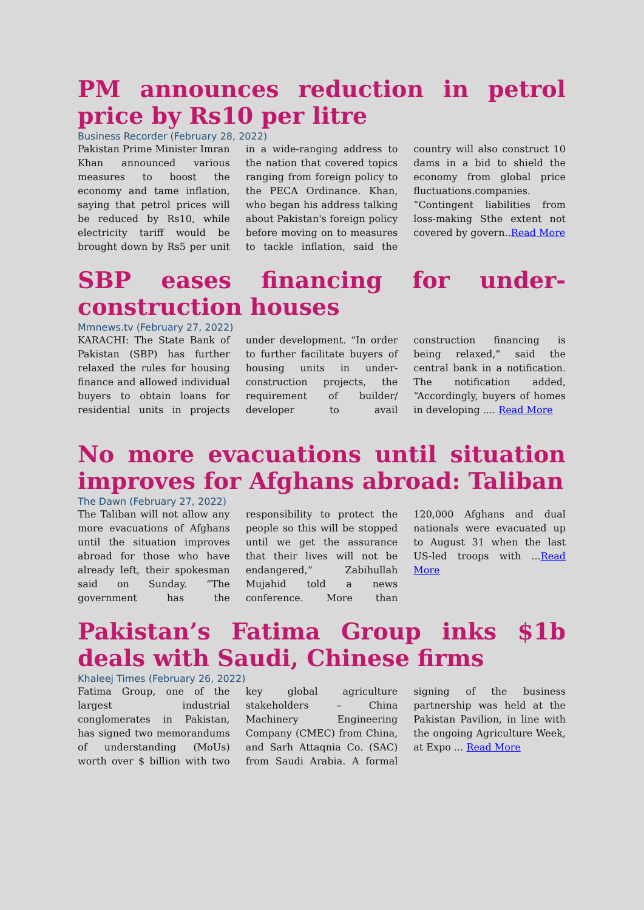PM announces reduction in petrol price by Rs10 per litre
Business Recorder (February 28, 2022)
Pakistan Prime Minister Imran Khan announced various measures to boost the economy and tame inflation, saying that petrol prices will be reduced by Rs10, while electricity tariff would be brought down by Rs5 per unit in a wide-ranging address to the nation that covered topics ranging from foreign policy to the PECA Ordinance. Khan, who began his address talking about Pakistan's foreign policy before moving on to measures to tackle inflation, said the country will also construct 10 dams in a bid to shield the economy from global price fluctuations.companies.
“Contingent liabilities from loss-making Sthe extent not covered by govern..Read More
SBP eases financing for under-construction houses
Mmnews.tv (February 27, 2022)
KARACHI: The State Bank of Pakistan (SBP) has further relaxed the rules for housing finance and allowed individual buyers to obtain loans for residential units in projects under development. “In order to further facilitate buyers of housing units in under-construction projects, the requirement of builder/ developer to avail construction financing is being relaxed,” said the central bank in a notification. The notification added, “Accordingly, buyers of homes in developing .... Read More
No more evacuations until situation improves for Afghans abroad: Taliban
The Dawn (February 27, 2022)
The Taliban will not allow any more evacuations of Afghans until the situation improves abroad for those who have already left, their spokesman said on Sunday. “The government has the responsibility to protect the people so this will be stopped until we get the assurance that their lives will not be endangered,” Zabihullah Mujahid told a news conference. More than 120,000 Afghans and dual nationals were evacuated up to August 31 when the last US-led troops with ...Read More
Pakistan’s Fatima Group inks $1b deals with Saudi, Chinese firms
Khaleej Times (February 26, 2022)
Fatima Group, one of the largest industrial conglomerates in Pakistan, has signed two memorandums of understanding (MoUs) worth over $ billion with two key global agriculture stakeholders – China Machinery Engineering Company (CMEC) from China, and Sarh Attaqnia Co. (SAC) from Saudi Arabia. A formal signing of the business partnership was held at the Pakistan Pavilion, in line with the ongoing Agriculture Week, at Expo ... Read More